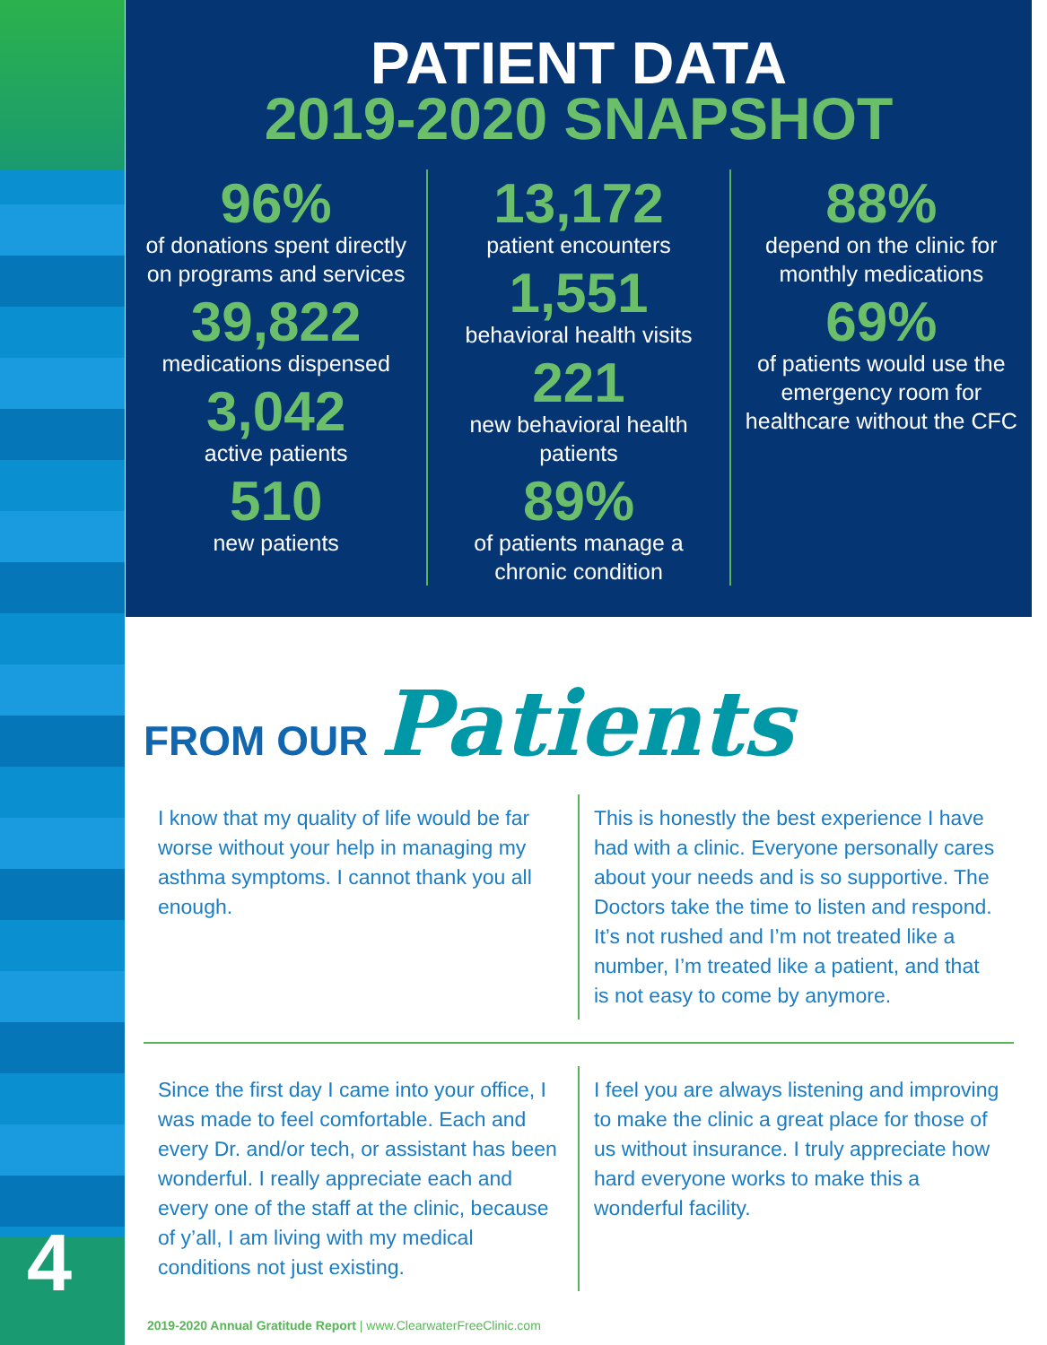4
PATIENT DATA
2019-2020 SNAPSHOT
96%
of donations spent directly on programs and services
39,822
medications dispensed
3,042
active patients
510
new patients
13,172
patient encounters
1,551
behavioral health visits
221
new behavioral health patients
89%
of patients manage a chronic condition
88%
depend on the clinic for monthly medications
69%
of patients would use the emergency room for healthcare without the CFC
FROM OUR Patients
I know that my quality of life would be far worse without your help in managing my asthma symptoms. I cannot thank you all enough.
This is honestly the best experience I have had with a clinic. Everyone personally cares about your needs and is so supportive. The Doctors take the time to listen and respond. It’s not rushed and I’m not treated like a number, I’m treated like a patient, and that is not easy to come by anymore.
Since the first day I came into your office, I was made to feel comfortable. Each and every Dr. and/or tech, or assistant has been wonderful. I really appreciate each and every one of the staff at the clinic, because of y’all, I am living with my medical conditions not just existing.
I feel you are always listening and improving to make the clinic a great place for those of us without insurance. I truly appreciate how hard everyone works to make this a wonderful facility.
2019-2020 Annual Gratitude Report | www.ClearwaterFreeClinic.com